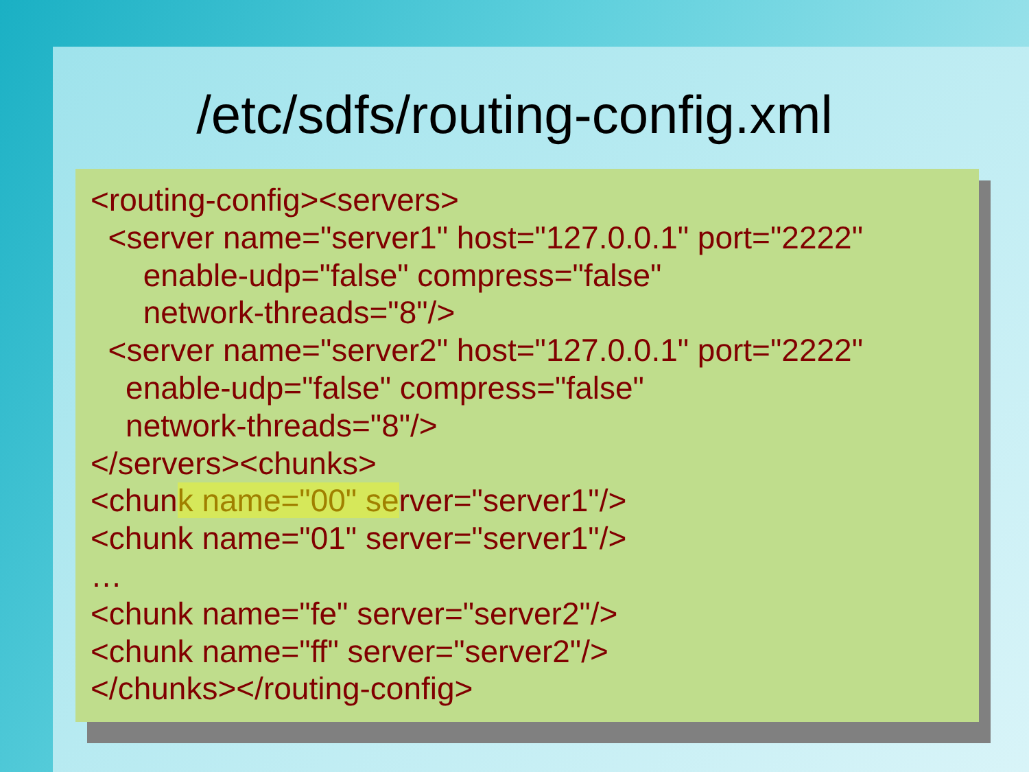/etc/sdfs/routing-config.xml
<routing-config><servers>
<server name="server1" host="127.0.0.1" port="2222"
enable-udp="false" compress="false"
network-threads="8"/>
<server name="server2" host="127.0.0.1" port="2222"
enable-udp="false" compress="false"
network-threads="8"/>
</servers><chunks>
<chunk name="00" server="server1"/>
<chunk name="01" server="server1"/>
…
<chunk name="fe" server="server2"/>
<chunk name="ff" server="server2"/>
</chunks></routing-config>